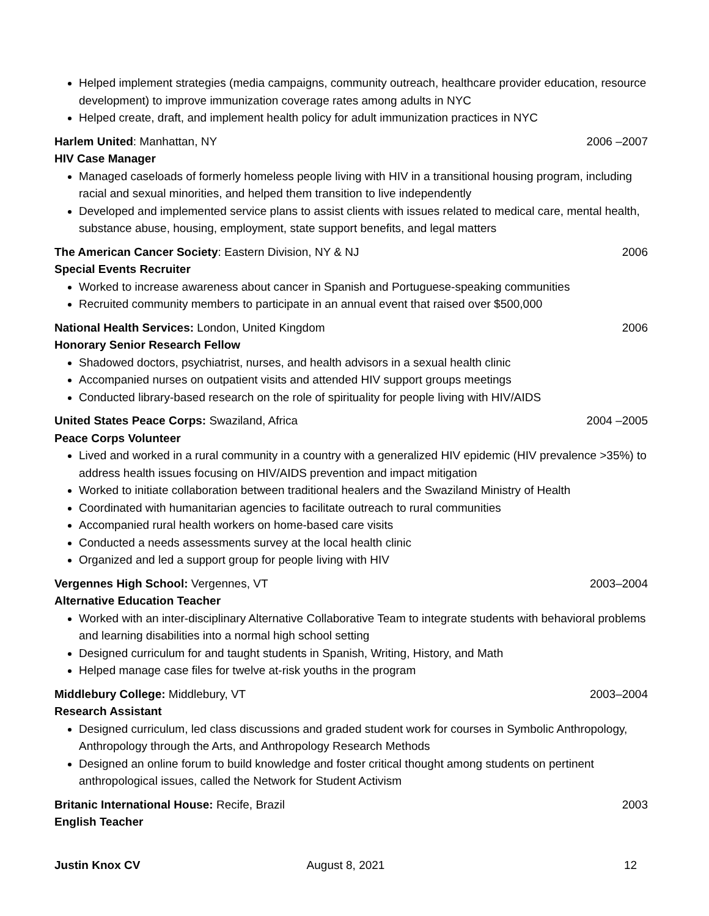Helped implement strategies (media campaigns, community outreach, healthcare provider education, resource development) to improve immunization coverage rates among adults in NYC
Helped create, draft, and implement health policy for adult immunization practices in NYC
Harlem United: Manhattan, NY 2006 –2007
HIV Case Manager
Managed caseloads of formerly homeless people living with HIV in a transitional housing program, including racial and sexual minorities, and helped them transition to live independently
Developed and implemented service plans to assist clients with issues related to medical care, mental health, substance abuse, housing, employment, state support benefits, and legal matters
The American Cancer Society: Eastern Division, NY & NJ 2006
Special Events Recruiter
Worked to increase awareness about cancer in Spanish and Portuguese-speaking communities
Recruited community members to participate in an annual event that raised over $500,000
National Health Services: London, United Kingdom 2006
Honorary Senior Research Fellow
Shadowed doctors, psychiatrist, nurses, and health advisors in a sexual health clinic
Accompanied nurses on outpatient visits and attended HIV support groups meetings
Conducted library-based research on the role of spirituality for people living with HIV/AIDS
United States Peace Corps: Swaziland, Africa 2004 –2005
Peace Corps Volunteer
Lived and worked in a rural community in a country with a generalized HIV epidemic (HIV prevalence >35%) to address health issues focusing on HIV/AIDS prevention and impact mitigation
Worked to initiate collaboration between traditional healers and the Swaziland Ministry of Health
Coordinated with humanitarian agencies to facilitate outreach to rural communities
Accompanied rural health workers on home-based care visits
Conducted a needs assessments survey at the local health clinic
Organized and led a support group for people living with HIV
Vergennes High School: Vergennes, VT 2003–2004
Alternative Education Teacher
Worked with an inter-disciplinary Alternative Collaborative Team to integrate students with behavioral problems and learning disabilities into a normal high school setting
Designed curriculum for and taught students in Spanish, Writing, History, and Math
Helped manage case files for twelve at-risk youths in the program
Middlebury College: Middlebury, VT 2003–2004
Research Assistant
Designed curriculum, led class discussions and graded student work for courses in Symbolic Anthropology, Anthropology through the Arts, and Anthropology Research Methods
Designed an online forum to build knowledge and foster critical thought among students on pertinent anthropological issues, called the Network for Student Activism
Britanic International House: Recife, Brazil 2003
English Teacher
Justin Knox CV August 8, 2021 12